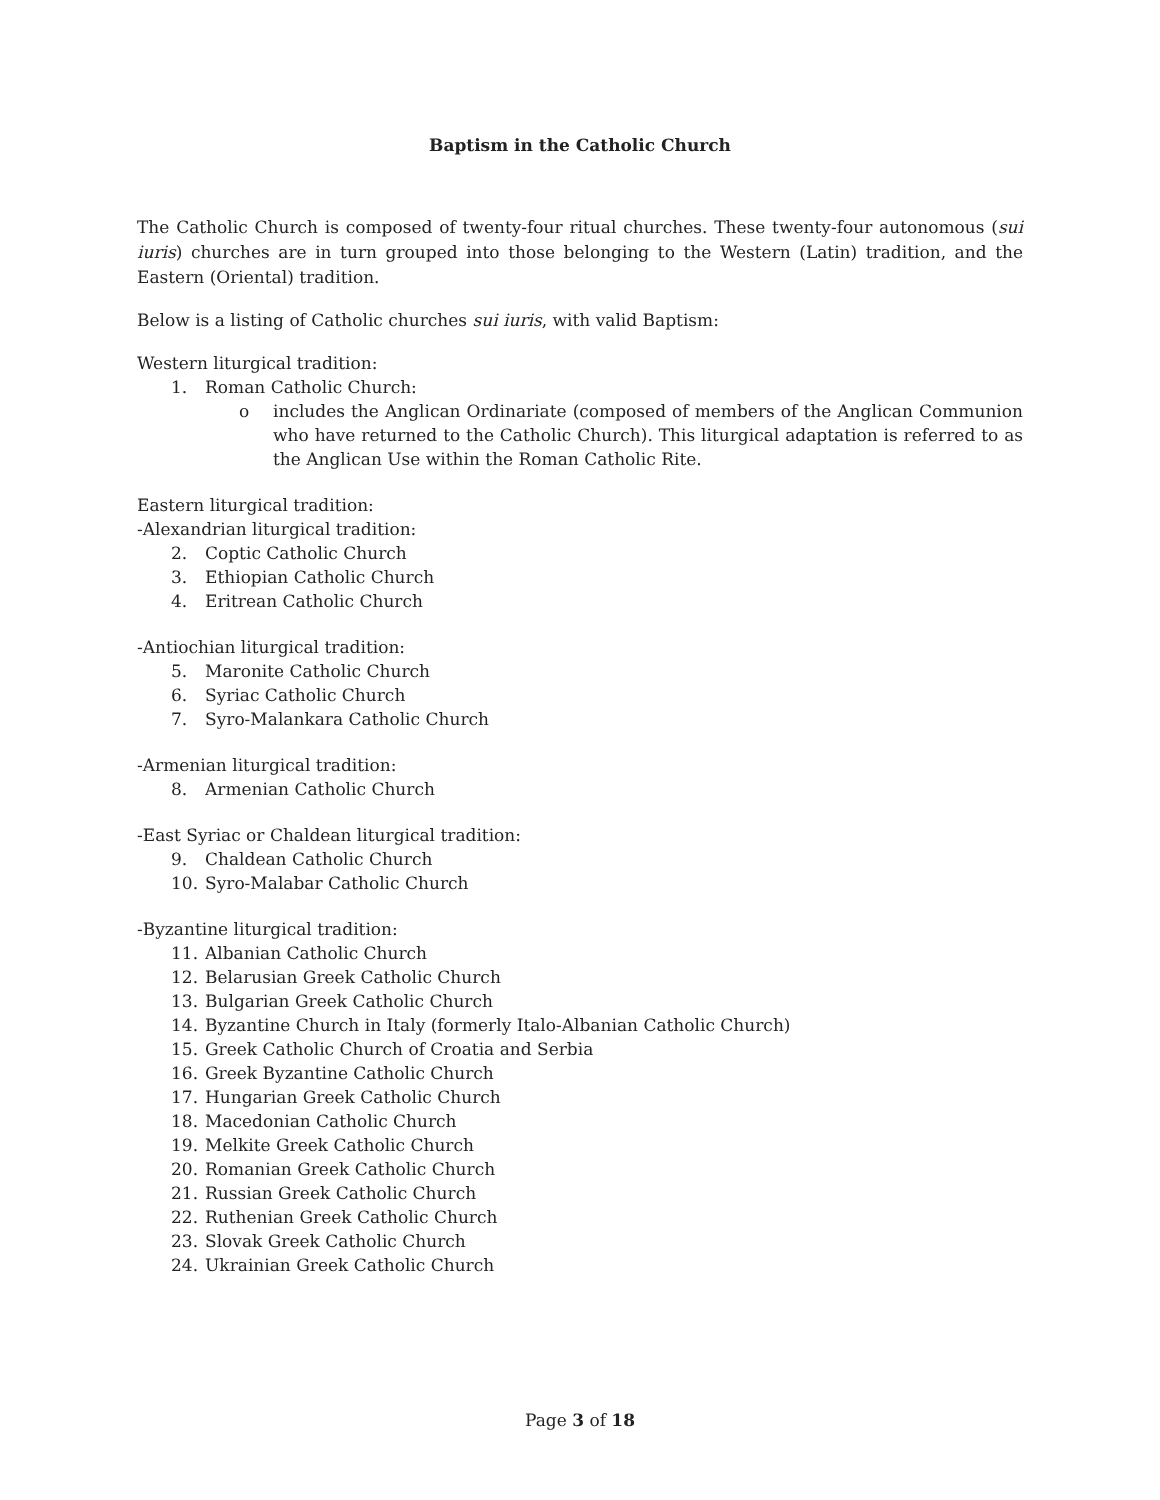Baptism in the Catholic Church
The Catholic Church is composed of twenty-four ritual churches. These twenty-four autonomous (sui iuris) churches are in turn grouped into those belonging to the Western (Latin) tradition, and the Eastern (Oriental) tradition.
Below is a listing of Catholic churches sui iuris, with valid Baptism:
Western liturgical tradition:
1. Roman Catholic Church:
o includes the Anglican Ordinariate (composed of members of the Anglican Communion who have returned to the Catholic Church). This liturgical adaptation is referred to as the Anglican Use within the Roman Catholic Rite.
Eastern liturgical tradition:
-Alexandrian liturgical tradition:
2. Coptic Catholic Church
3. Ethiopian Catholic Church
4. Eritrean Catholic Church
-Antiochian liturgical tradition:
5. Maronite Catholic Church
6. Syriac Catholic Church
7. Syro-Malankara Catholic Church
-Armenian liturgical tradition:
8. Armenian Catholic Church
-East Syriac or Chaldean liturgical tradition:
9. Chaldean Catholic Church
10. Syro-Malabar Catholic Church
-Byzantine liturgical tradition:
11. Albanian Catholic Church
12. Belarusian Greek Catholic Church
13. Bulgarian Greek Catholic Church
14. Byzantine Church in Italy (formerly Italo-Albanian Catholic Church)
15. Greek Catholic Church of Croatia and Serbia
16. Greek Byzantine Catholic Church
17. Hungarian Greek Catholic Church
18. Macedonian Catholic Church
19. Melkite Greek Catholic Church
20. Romanian Greek Catholic Church
21. Russian Greek Catholic Church
22. Ruthenian Greek Catholic Church
23. Slovak Greek Catholic Church
24. Ukrainian Greek Catholic Church
Page 3 of 18